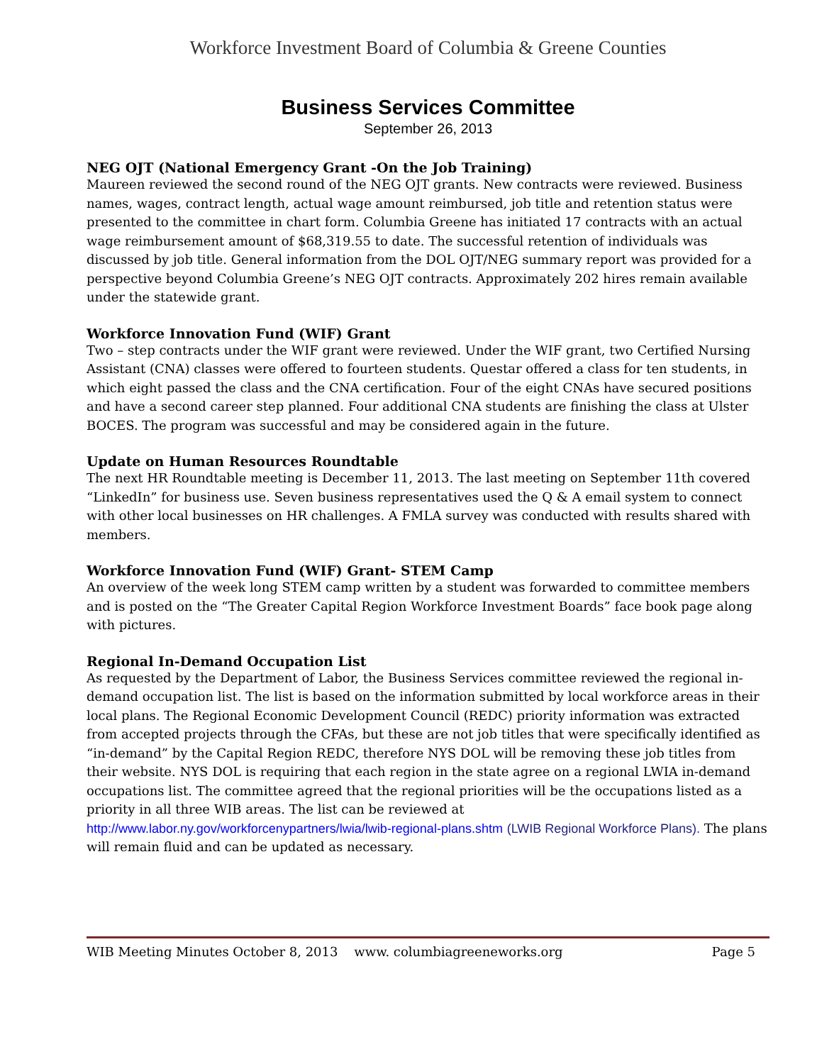Workforce Investment Board of Columbia & Greene Counties
Business Services Committee
September 26, 2013
NEG OJT (National Emergency Grant -On the Job Training)
Maureen reviewed the second round of the NEG OJT grants. New contracts were reviewed. Business names, wages, contract length, actual wage amount reimbursed, job title and retention status were presented to the committee in chart form. Columbia Greene has initiated 17 contracts with an actual wage reimbursement amount of $68,319.55 to date. The successful retention of individuals was discussed by job title. General information from the DOL OJT/NEG summary report was provided for a perspective beyond Columbia Greene’s NEG OJT contracts. Approximately 202 hires remain available under the statewide grant.
Workforce Innovation Fund (WIF) Grant
Two – step contracts under the WIF grant were reviewed. Under the WIF grant, two Certified Nursing Assistant (CNA) classes were offered to fourteen students. Questar offered a class for ten students, in which eight passed the class and the CNA certification. Four of the eight CNAs have secured positions and have a second career step planned. Four additional CNA students are finishing the class at Ulster BOCES. The program was successful and may be considered again in the future.
Update on Human Resources Roundtable
The next HR Roundtable meeting is December 11, 2013. The last meeting on September 11th covered “LinkedIn” for business use. Seven business representatives used the Q & A email system to connect with other local businesses on HR challenges. A FMLA survey was conducted with results shared with members.
Workforce Innovation Fund (WIF) Grant- STEM Camp
An overview of the week long STEM camp written by a student was forwarded to committee members and is posted on the “The Greater Capital Region Workforce Investment Boards” face book page along with pictures.
Regional In-Demand Occupation List
As requested by the Department of Labor, the Business Services committee reviewed the regional in-demand occupation list. The list is based on the information submitted by local workforce areas in their local plans. The Regional Economic Development Council (REDC) priority information was extracted from accepted projects through the CFAs, but these are not job titles that were specifically identified as “in-demand” by the Capital Region REDC, therefore NYS DOL will be removing these job titles from their website. NYS DOL is requiring that each region in the state agree on a regional LWIA in-demand occupations list. The committee agreed that the regional priorities will be the occupations listed as a priority in all three WIB areas. The list can be reviewed at http://www.labor.ny.gov/workforcenypartners/lwia/lwib-regional-plans.shtm (LWIB Regional Workforce Plans). The plans will remain fluid and can be updated as necessary.
WIB Meeting Minutes October 8, 2013 www. columbiagreeneworks.org Page 5